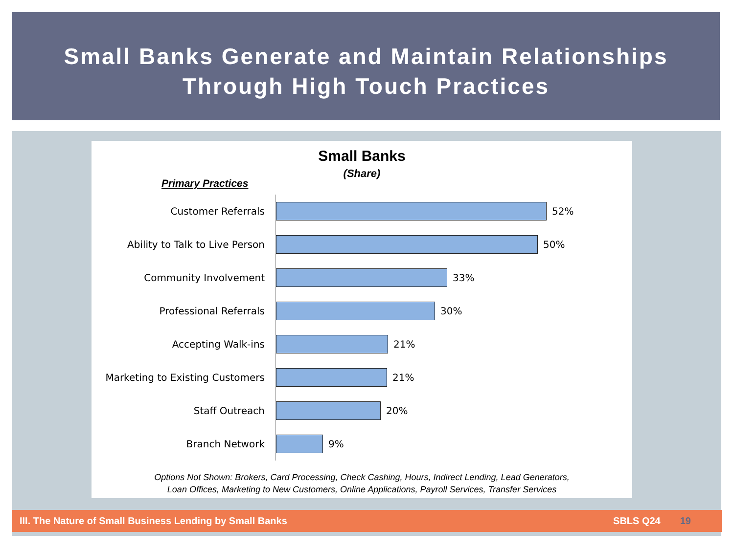Small Banks Generate and Maintain Relationships
Through High Touch Practices
Small Banks
(Share)
Primary Practices
Customer Referrals 52%
Ability to Talk to Live Person 50%
Community Involvement 33%
Professional Referrals 30%
Accepting Walk-ins 21%
Marketing to Existing Customers 21%
Staff Outreach 20%
Branch Network 9%
Options Not Shown: Brokers, Card Processing, Check Cashing, Hours, Indirect Lending, Lead Generators,
Loan Offices, Marketing to New Customers, Online Applications, Payroll Services, Transfer Services
III. The Nature of Small Business Lending by Small Banks SBLS Q24 19